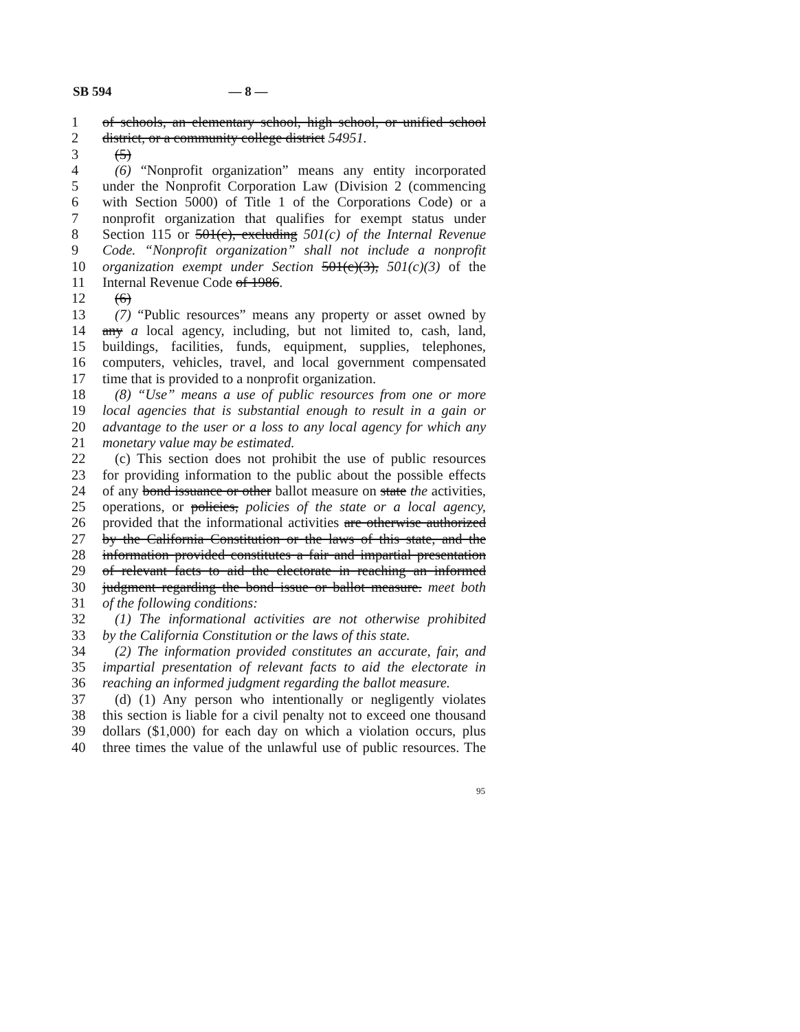SB 594 — 8 —
1 of schools, an elementary school, high school, or unified school
2 district, or a community college district 54951.
3 (5)
4 (6) “Nonprofit organization” means any entity incorporated
5 under the Nonprofit Corporation Law (Division 2 (commencing
6 with Section 5000) of Title 1 of the Corporations Code) or a
7 nonprofit organization that qualifies for exempt status under
8 Section 115 or 501(c), excluding 501(c) of the Internal Revenue
9 Code. “Nonprofit organization” shall not include a nonprofit
10 organization exempt under Section 501(c)(3), 501(c)(3) of the
11 Internal Revenue Code of 1986.
12 (6)
13 (7) “Public resources” means any property or asset owned by
14 any a local agency, including, but not limited to, cash, land,
15 buildings, facilities, funds, equipment, supplies, telephones,
16 computers, vehicles, travel, and local government compensated
17 time that is provided to a nonprofit organization.
18 (8) “Use” means a use of public resources from one or more
19 local agencies that is substantial enough to result in a gain or
20 advantage to the user or a loss to any local agency for which any
21 monetary value may be estimated.
22 (c) This section does not prohibit the use of public resources
23 for providing information to the public about the possible effects
24 of any bond issuance or other ballot measure on state the activities,
25 operations, or policies, policies of the state or a local agency,
26 provided that the informational activities are otherwise authorized
27 by the California Constitution or the laws of this state, and the
28 information provided constitutes a fair and impartial presentation
29 of relevant facts to aid the electorate in reaching an informed
30 judgment regarding the bond issue or ballot measure. meet both
31 of the following conditions:
32 (1) The informational activities are not otherwise prohibited
33 by the California Constitution or the laws of this state.
34 (2) The information provided constitutes an accurate, fair, and
35 impartial presentation of relevant facts to aid the electorate in
36 reaching an informed judgment regarding the ballot measure.
37 (d) (1) Any person who intentionally or negligently violates
38 this section is liable for a civil penalty not to exceed one thousand
39 dollars ($1,000) for each day on which a violation occurs, plus
40 three times the value of the unlawful use of public resources. The
95